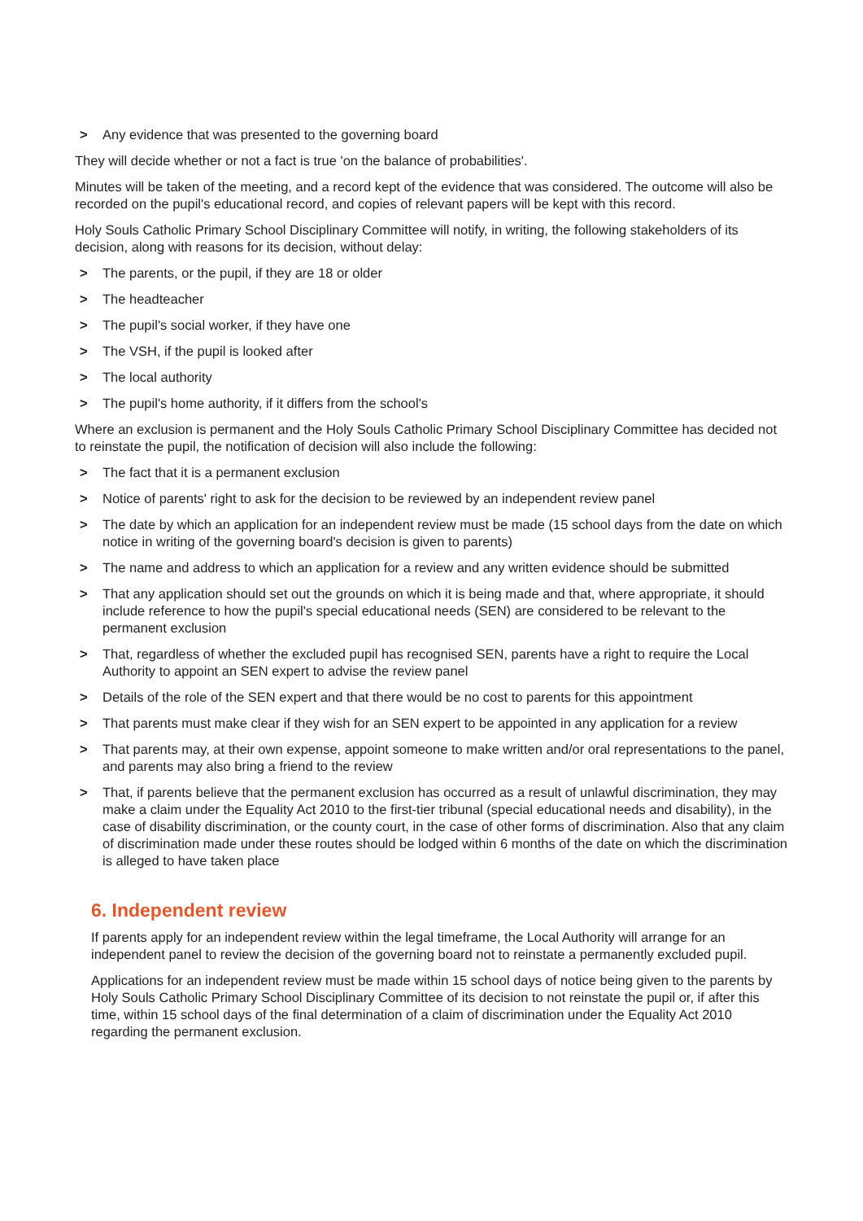> Any evidence that was presented to the governing board
They will decide whether or not a fact is true 'on the balance of probabilities'.
Minutes will be taken of the meeting, and a record kept of the evidence that was considered. The outcome will also be recorded on the pupil's educational record, and copies of relevant papers will be kept with this record.
Holy Souls Catholic Primary School Disciplinary Committee will notify, in writing, the following stakeholders of its decision, along with reasons for its decision, without delay:
> The parents, or the pupil, if they are 18 or older
> The headteacher
> The pupil's social worker, if they have one
> The VSH, if the pupil is looked after
> The local authority
> The pupil's home authority, if it differs from the school's
Where an exclusion is permanent and the Holy Souls Catholic Primary School Disciplinary Committee has decided not to reinstate the pupil, the notification of decision will also include the following:
> The fact that it is a permanent exclusion
> Notice of parents' right to ask for the decision to be reviewed by an independent review panel
> The date by which an application for an independent review must be made (15 school days from the date on which notice in writing of the governing board's decision is given to parents)
> The name and address to which an application for a review and any written evidence should be submitted
> That any application should set out the grounds on which it is being made and that, where appropriate, it should include reference to how the pupil's special educational needs (SEN) are considered to be relevant to the permanent exclusion
> That, regardless of whether the excluded pupil has recognised SEN, parents have a right to require the Local Authority to appoint an SEN expert to advise the review panel
> Details of the role of the SEN expert and that there would be no cost to parents for this appointment
> That parents must make clear if they wish for an SEN expert to be appointed in any application for a review
> That parents may, at their own expense, appoint someone to make written and/or oral representations to the panel, and parents may also bring a friend to the review
> That, if parents believe that the permanent exclusion has occurred as a result of unlawful discrimination, they may make a claim under the Equality Act 2010 to the first-tier tribunal (special educational needs and disability), in the case of disability discrimination, or the county court, in the case of other forms of discrimination. Also that any claim of discrimination made under these routes should be lodged within 6 months of the date on which the discrimination is alleged to have taken place
6. Independent review
If parents apply for an independent review within the legal timeframe, the Local Authority will arrange for an independent panel to review the decision of the governing board not to reinstate a permanently excluded pupil.
Applications for an independent review must be made within 15 school days of notice being given to the parents by Holy Souls Catholic Primary School Disciplinary Committee of its decision to not reinstate the pupil or, if after this time, within 15 school days of the final determination of a claim of discrimination under the Equality Act 2010 regarding the permanent exclusion.